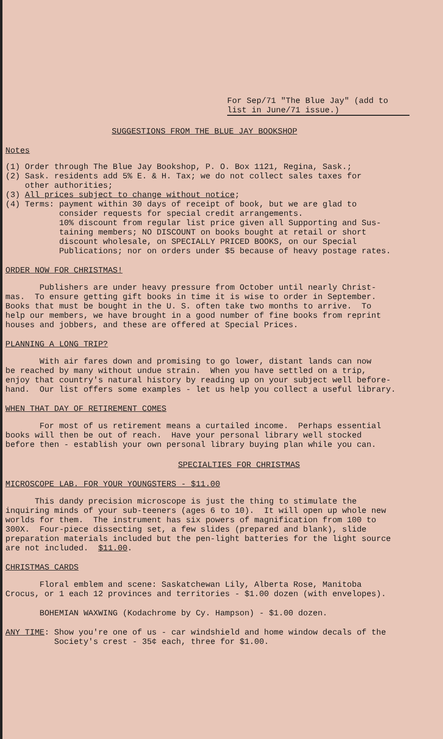For Sep/71 "The Blue Jay" (add to list in June/71 issue.)
SUGGESTIONS FROM THE BLUE JAY BOOKSHOP
Notes
(1) Order through The Blue Jay Bookshop, P. O. Box 1121, Regina, Sask.; (2) Sask. residents add 5% E. & H. Tax; we do not collect sales taxes for other authorities; (3) All prices subject to change without notice; (4) Terms: payment within 30 days of receipt of book, but we are glad to consider requests for special credit arrangements. 10% discount from regular list price given all Supporting and Sus- taining members; NO DISCOUNT on books bought at retail or short discount wholesale, on SPECIALLY PRICED BOOKS, on our Special Publications; nor on orders under $5 because of heavy postage rates.
ORDER NOW FOR CHRISTMAS!
Publishers are under heavy pressure from October until nearly Christ- mas. To ensure getting gift books in time it is wise to order in September. Books that must be bought in the U. S. often take two months to arrive. To help our members, we have brought in a good number of fine books from reprint houses and jobbers, and these are offered at Special Prices.
PLANNING A LONG TRIP?
With air fares down and promising to go lower, distant lands can now be reached by many without undue strain. When you have settled on a trip, enjoy that country's natural history by reading up on your subject well before- hand. Our list offers some examples - let us help you collect a useful library.
WHEN THAT DAY OF RETIREMENT COMES
For most of us retirement means a curtailed income. Perhaps essential books will then be out of reach. Have your personal library well stocked before then - establish your own personal library buying plan while you can.
SPECIALTIES FOR CHRISTMAS
MICROSCOPE LAB. FOR YOUR YOUNGSTERS - $11.00
This dandy precision microscope is just the thing to stimulate the inquiring minds of your sub-teeners (ages 6 to 10). It will open up whole new worlds for them. The instrument has six powers of magnification from 100 to 300X. Four-piece dissecting set, a few slides (prepared and blank), slide preparation materials included but the pen-light batteries for the light source are not included. $11.00.
CHRISTMAS CARDS
Floral emblem and scene: Saskatchewan Lily, Alberta Rose, Manitoba Crocus, or 1 each 12 provinces and territories - $1.00 dozen (with envelopes).
BOHEMIAN WAXWING (Kodachrome by Cy. Hampson) - $1.00 dozen.
ANY TIME: Show you're one of us - car windshield and home window decals of the Society's crest - 35¢ each, three for $1.00.